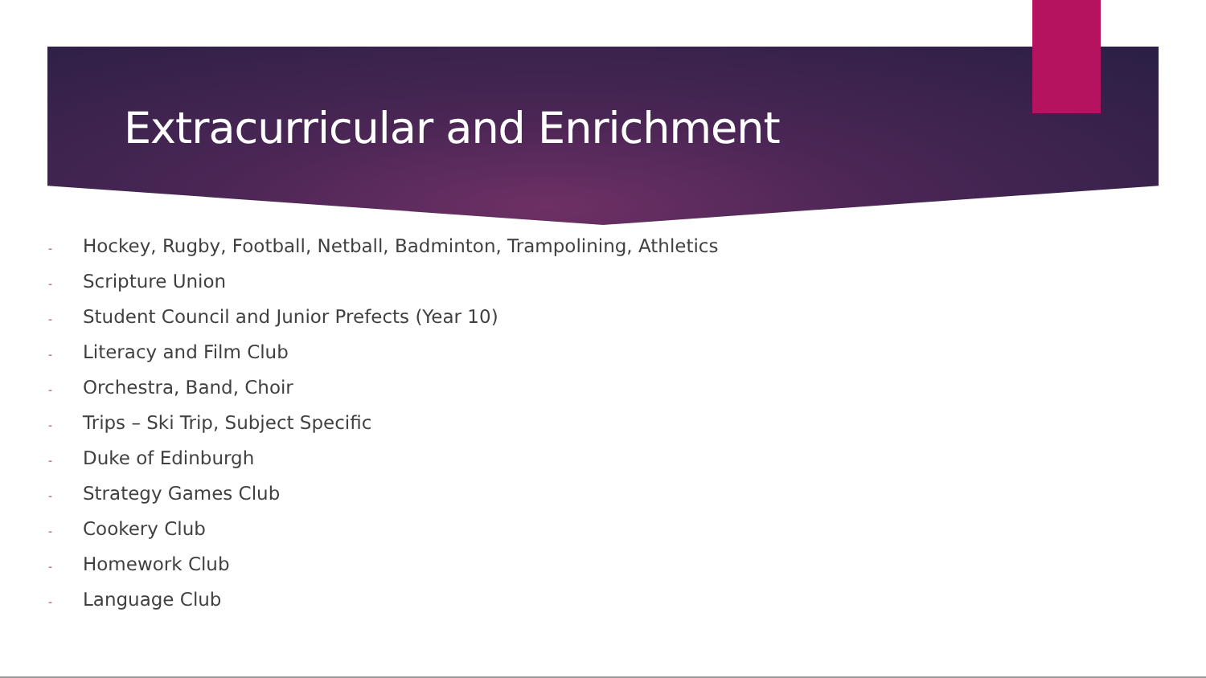Extracurricular and Enrichment
- Hockey, Rugby, Football, Netball, Badminton, Trampolining, Athletics
- Scripture Union
- Student Council and Junior Prefects (Year 10)
- Literacy and Film Club
- Orchestra, Band, Choir
- Trips – Ski Trip, Subject Specific
- Duke of Edinburgh
- Strategy Games Club
- Cookery Club
- Homework Club
- Language Club